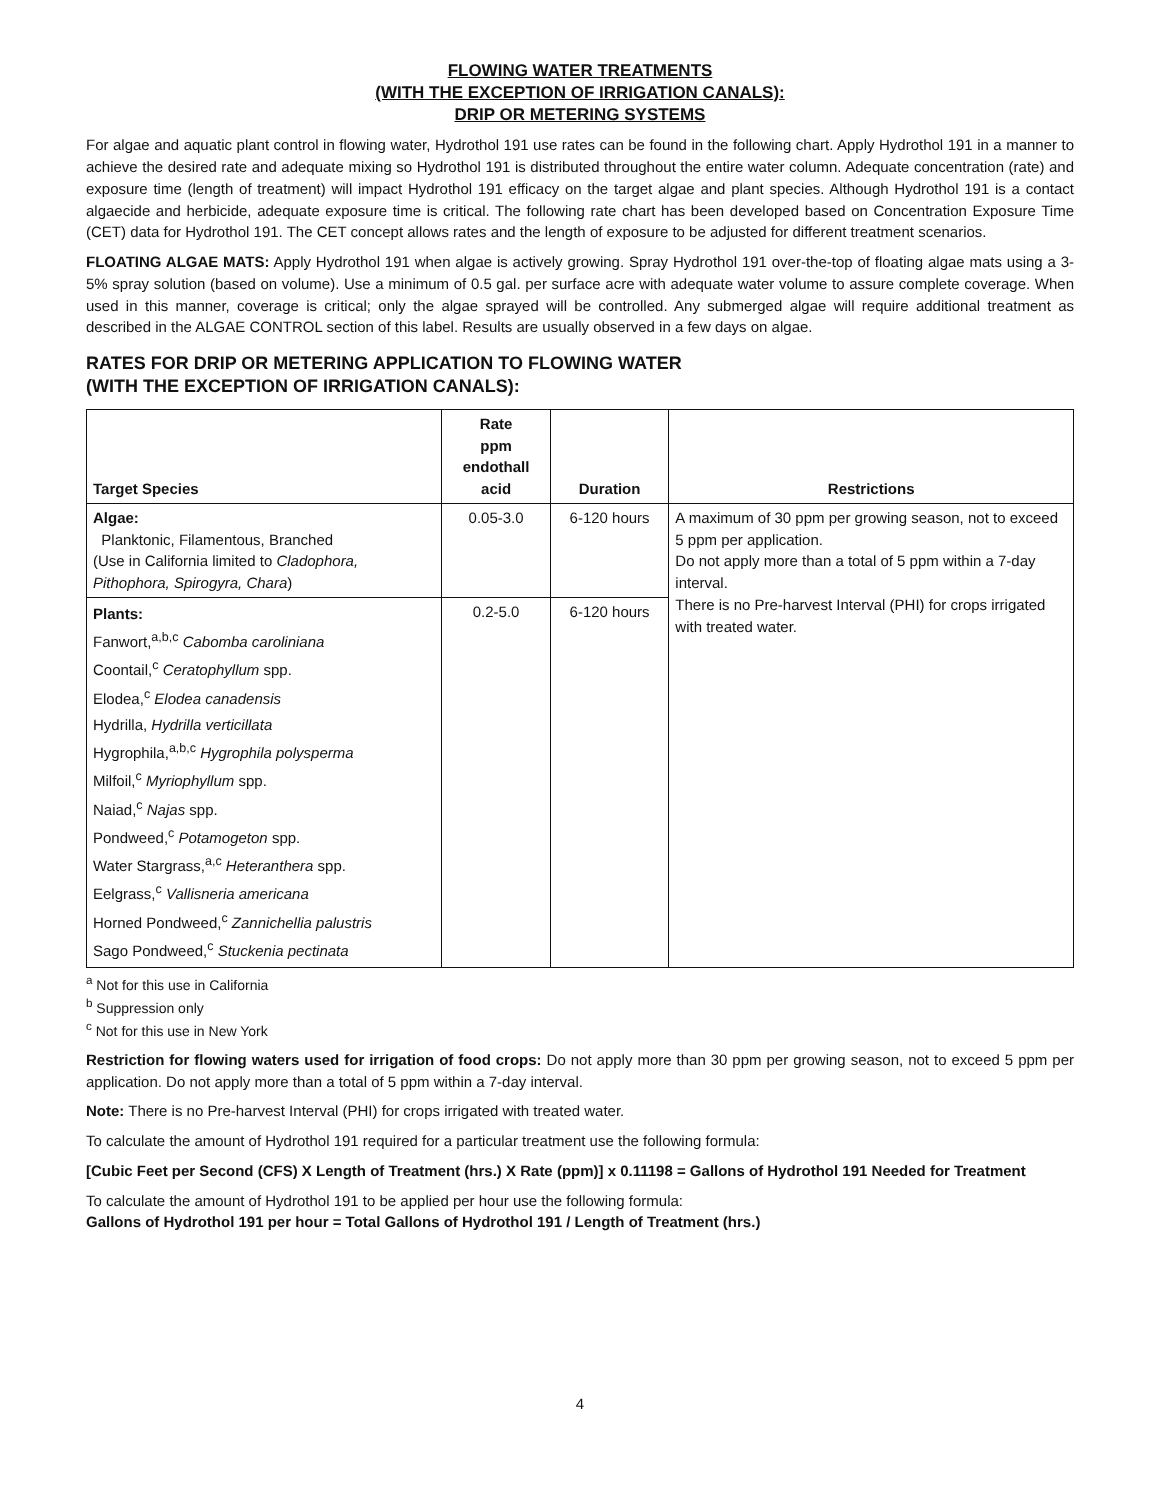FLOWING WATER TREATMENTS
(WITH THE EXCEPTION OF IRRIGATION CANALS):
DRIP OR METERING SYSTEMS
For algae and aquatic plant control in flowing water, Hydrothol 191 use rates can be found in the following chart. Apply Hydrothol 191 in a manner to achieve the desired rate and adequate mixing so Hydrothol 191 is distributed throughout the entire water column. Adequate concentration (rate) and exposure time (length of treatment) will impact Hydrothol 191 efficacy on the target algae and plant species. Although Hydrothol 191 is a contact algaecide and herbicide, adequate exposure time is critical. The following rate chart has been developed based on Concentration Exposure Time (CET) data for Hydrothol 191. The CET concept allows rates and the length of exposure to be adjusted for different treatment scenarios.
FLOATING ALGAE MATS: Apply Hydrothol 191 when algae is actively growing. Spray Hydrothol 191 over-the-top of floating algae mats using a 3-5% spray solution (based on volume). Use a minimum of 0.5 gal. per surface acre with adequate water volume to assure complete coverage. When used in this manner, coverage is critical; only the algae sprayed will be controlled. Any submerged algae will require additional treatment as described in the ALGAE CONTROL section of this label. Results are usually observed in a few days on algae.
RATES FOR DRIP OR METERING APPLICATION TO FLOWING WATER
(WITH THE EXCEPTION OF IRRIGATION CANALS):
| Target Species | Rate ppm endothall acid | Duration | Restrictions |
| --- | --- | --- | --- |
| Algae: Planktonic, Filamentous, Branched (Use in California limited to Cladophora, Pithophora, Spirogyra, Chara ) | 0.05-3.0 | 6-120 hours | A maximum of 30 ppm per growing season, not to exceed 5 ppm per application. Do not apply more than a total of 5 ppm within a 7-day interval. There is no Pre-harvest Interval (PHI) for crops irrigated with treated water. |
| Plants: Fanwort,<sup>a,b,c</sup> Cabomba caroliniana Coontail,<sup>c</sup> Ceratophyllum spp. Elodea,<sup>c</sup> Elodea canadensis Hydrilla, Hydrilla verticillata Hygrophila,<sup>a,b,c</sup> Hygrophila polysperma Milfoil,<sup>c</sup> Myriophyllum spp. Naiad,<sup>c</sup> Najas spp. Pondweed,<sup>c</sup> Potamogeton spp. Water Stargrass,<sup>a,c</sup> Heteranthera spp. Eelgrass,<sup>c</sup> Vallisneria americana Horned Pondweed,<sup>c</sup> Zannichellia palustris Sago Pondweed,<sup>c</sup> Stuckenia pectinata | 0.2-5.0 | 6-120 hours | |
<sup>a</sup> Not for this use in California
<sup>b</sup> Suppression only
<sup>c</sup> Not for this use in New York
Restriction for flowing waters used for irrigation of food crops: Do not apply more than 30 ppm per growing season, not to exceed 5 ppm per application. Do not apply more than a total of 5 ppm within a 7-day interval.
Note: There is no Pre-harvest Interval (PHI) for crops irrigated with treated water.
To calculate the amount of Hydrothol 191 required for a particular treatment use the following formula:
[Cubic Feet per Second (CFS) X Length of Treatment (hrs.) X Rate (ppm)] x 0.11198 = Gallons of Hydrothol 191 Needed for Treatment
To calculate the amount of Hydrothol 191 to be applied per hour use the following formula:
Gallons of Hydrothol 191 per hour = Total Gallons of Hydrothol 191 / Length of Treatment (hrs.)
4